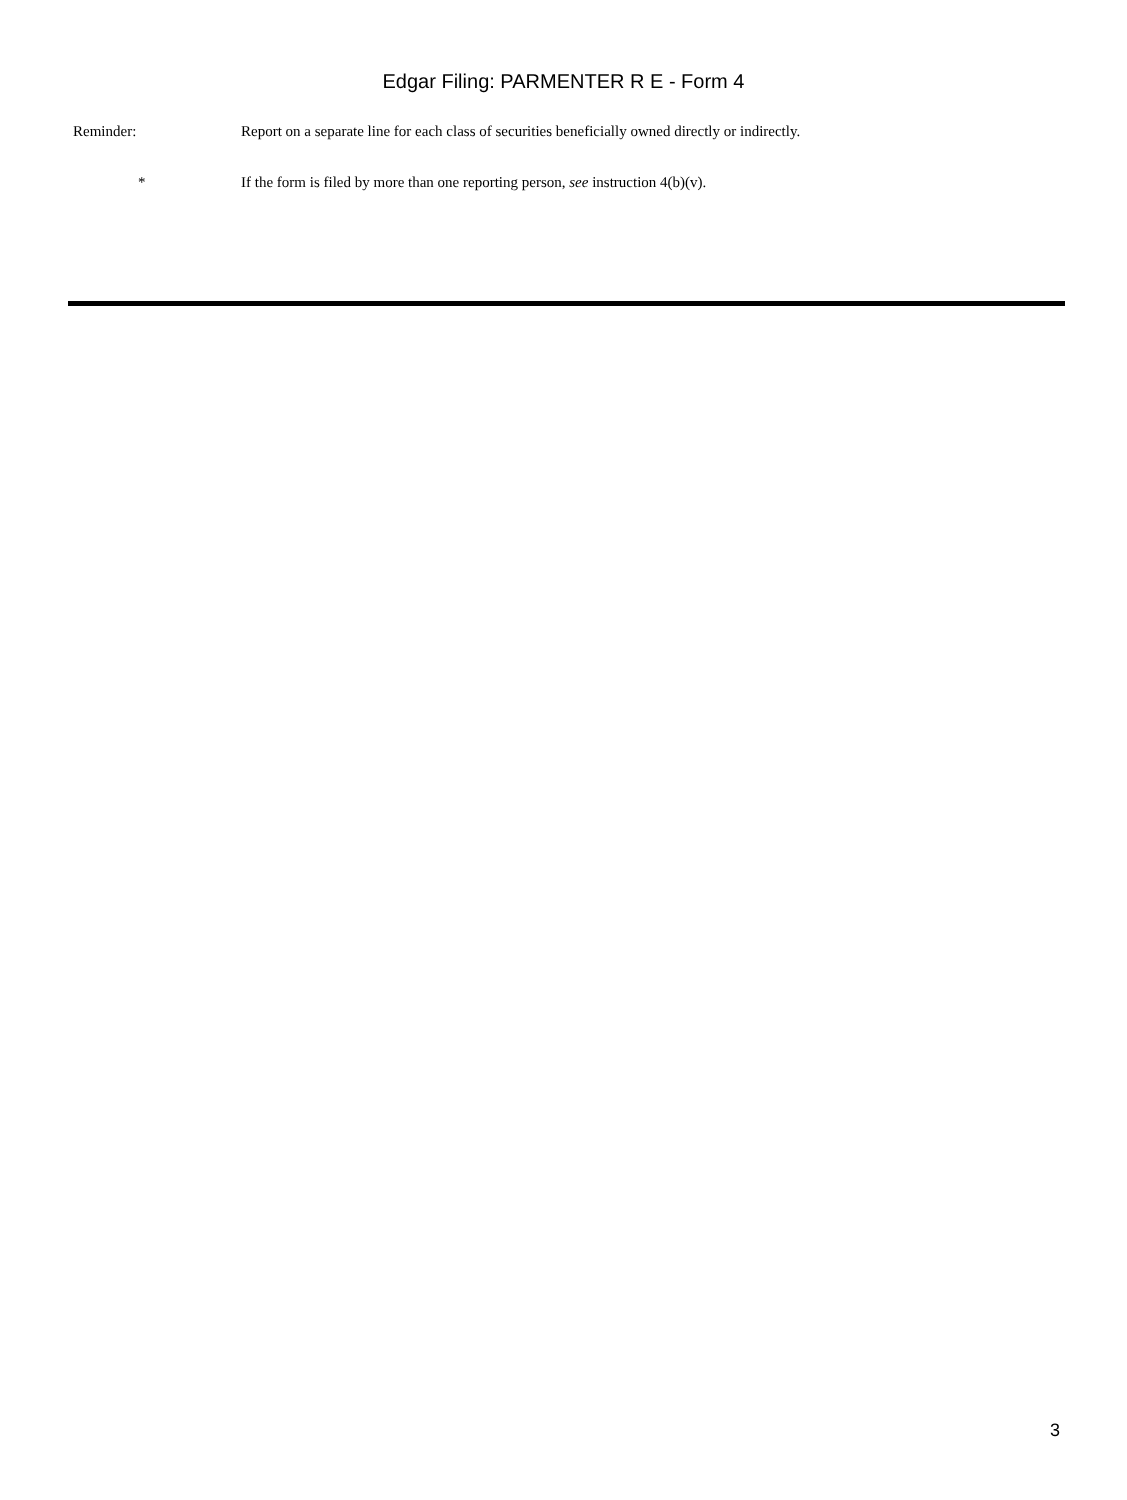Edgar Filing: PARMENTER R E - Form 4
Reminder: Report on a separate line for each class of securities beneficially owned directly or indirectly.
* If the form is filed by more than one reporting person, see instruction 4(b)(v).
3